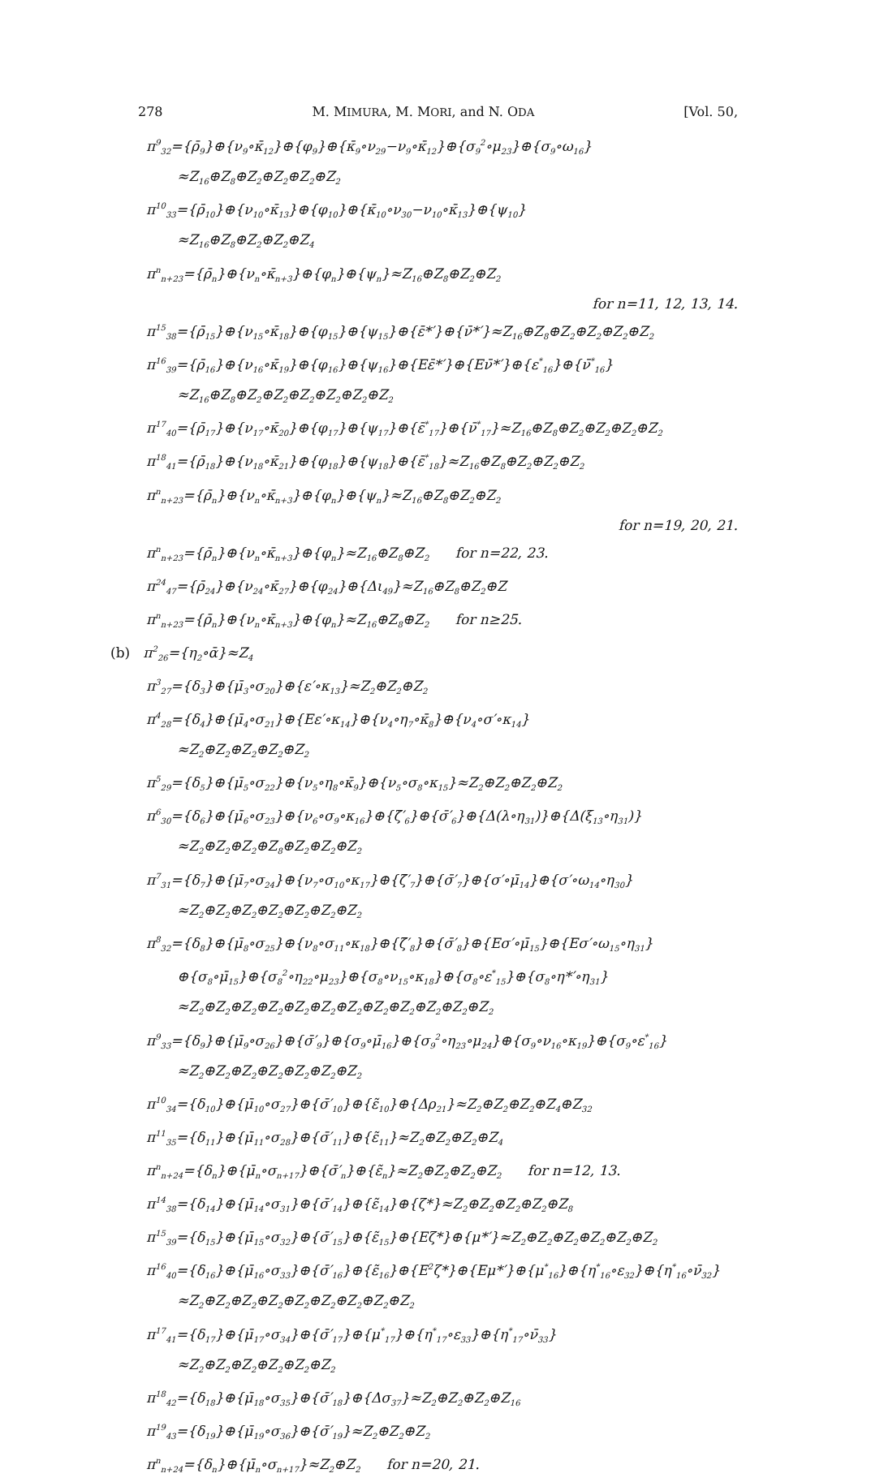278 M. MIMURA, M. MORI, and N. ODA [Vol. 50,
π<sup>9</sup><sub>32</sub>={ρ̄<sub>9</sub>}⊕{ν<sub>9</sub>∘κ̄<sub>12</sub>}⊕{φ<sub>9</sub>}⊕{κ̄<sub>9</sub>∘ν<sub>29</sub>−ν<sub>9</sub>∘κ̄<sub>12</sub>}⊕{σ<sub>9</sub><sup>2</sup>∘μ<sub>23</sub>}⊕{σ<sub>9</sub>∘ω<sub>16</sub>}
≈Z<sub>16</sub>⊕Z<sub>8</sub>⊕Z<sub>2</sub>⊕Z<sub>2</sub>⊕Z<sub>2</sub>⊕Z<sub>2</sub>
π<sup>10</sup><sub>33</sub>={ρ̄<sub>10</sub>}⊕{ν<sub>10</sub>∘κ̄<sub>13</sub>}⊕{φ<sub>10</sub>}⊕{κ̄<sub>10</sub>∘ν<sub>30</sub>−ν<sub>10</sub>∘κ̄<sub>13</sub>}⊕{ψ<sub>10</sub>}
≈Z<sub>16</sub>⊕Z<sub>8</sub>⊕Z<sub>2</sub>⊕Z<sub>2</sub>⊕Z<sub>4</sub>
π<sup>n</sup><sub>n+23</sub>={ρ̄<sub>n</sub>}⊕{ν<sub>n</sub>∘κ̄<sub>n+3</sub>}⊕{φ<sub>n</sub>}⊕{ψ<sub>n</sub>}≈Z<sub>16</sub>⊕Z<sub>8</sub>⊕Z<sub>2</sub>⊕Z<sub>2</sub>
for n=11, 12, 13, 14.
π<sup>15</sup><sub>38</sub>={ρ̄<sub>15</sub>}⊕{ν<sub>15</sub>∘κ̄<sub>18</sub>}⊕{φ<sub>15</sub>}⊕{ψ<sub>15</sub>}⊕{ε̄*′}⊕{ν̄*′}≈Z<sub>16</sub>⊕Z<sub>8</sub>⊕Z<sub>2</sub>⊕Z<sub>2</sub>⊕Z<sub>2</sub>⊕Z<sub>2</sub>
π<sup>16</sup><sub>39</sub>={ρ̄<sub>16</sub>}⊕{ν<sub>16</sub>∘κ̄<sub>19</sub>}⊕{φ<sub>16</sub>}⊕{ψ<sub>16</sub>}⊕{Eε̄*′}⊕{Eν̄*′}⊕{ε<sup>*</sup><sub>16</sub>}⊕{ν̄<sup>*</sup><sub>16</sub>}
≈Z<sub>16</sub>⊕Z<sub>8</sub>⊕Z<sub>2</sub>⊕Z<sub>2</sub>⊕Z<sub>2</sub>⊕Z<sub>2</sub>⊕Z<sub>2</sub>⊕Z<sub>2</sub>
π<sup>17</sup><sub>40</sub>={ρ̄<sub>17</sub>}⊕{ν<sub>17</sub>∘κ̄<sub>20</sub>}⊕{φ<sub>17</sub>}⊕{ψ<sub>17</sub>}⊕{ε̄<sup>*</sup><sub>17</sub>}⊕{ν̄<sup>*</sup><sub>17</sub>}≈Z<sub>16</sub>⊕Z<sub>8</sub>⊕Z<sub>2</sub>⊕Z<sub>2</sub>⊕Z<sub>2</sub>⊕Z<sub>2</sub>
π<sup>18</sup><sub>41</sub>={ρ̄<sub>18</sub>}⊕{ν<sub>18</sub>∘κ̄<sub>21</sub>}⊕{φ<sub>18</sub>}⊕{ψ<sub>18</sub>}⊕{ε̄<sup>*</sup><sub>18</sub>}≈Z<sub>16</sub>⊕Z<sub>8</sub>⊕Z<sub>2</sub>⊕Z<sub>2</sub>⊕Z<sub>2</sub>
π<sup>n</sup><sub>n+23</sub>={ρ̄<sub>n</sub>}⊕{ν<sub>n</sub>∘κ̄<sub>n+3</sub>}⊕{φ<sub>n</sub>}⊕{ψ<sub>n</sub>}≈Z<sub>16</sub>⊕Z<sub>8</sub>⊕Z<sub>2</sub>⊕Z<sub>2</sub>
for n=19, 20, 21.
π<sup>n</sup><sub>n+23</sub>={ρ̄<sub>n</sub>}⊕{ν<sub>n</sub>∘κ̄<sub>n+3</sub>}⊕{φ<sub>n</sub>}≈Z<sub>16</sub>⊕Z<sub>8</sub>⊕Z<sub>2</sub> for n=22, 23.
π<sup>24</sup><sub>47</sub>={ρ̄<sub>24</sub>}⊕{ν<sub>24</sub>∘κ̄<sub>27</sub>}⊕{φ<sub>24</sub>}⊕{Δι<sub>49</sub>}≈Z<sub>16</sub>⊕Z<sub>8</sub>⊕Z<sub>2</sub>⊕Z
π<sup>n</sup><sub>n+23</sub>={ρ̄<sub>n</sub>}⊕{ν<sub>n</sub>∘κ̄<sub>n+3</sub>}⊕{φ<sub>n</sub>}≈Z<sub>16</sub>⊕Z<sub>8</sub>⊕Z<sub>2</sub> for n≥25.
(b) π<sup>2</sup><sub>26</sub>={η<sub>2</sub>∘ᾱ}≈Z<sub>4</sub>
π<sup>3</sup><sub>27</sub>={δ<sub>3</sub>}⊕{μ̄<sub>3</sub>∘σ<sub>20</sub>}⊕{ε′∘κ<sub>13</sub>}≈Z<sub>2</sub>⊕Z<sub>2</sub>⊕Z<sub>2</sub>
π<sup>4</sup><sub>28</sub>={δ<sub>4</sub>}⊕{μ̄<sub>4</sub>∘σ<sub>21</sub>}⊕{Eε′∘κ<sub>14</sub>}⊕{ν<sub>4</sub>∘η<sub>7</sub>∘κ̄<sub>8</sub>}⊕{ν<sub>4</sub>∘σ′∘κ<sub>14</sub>}
≈Z<sub>2</sub>⊕Z<sub>2</sub>⊕Z<sub>2</sub>⊕Z<sub>2</sub>⊕Z<sub>2</sub>
π<sup>5</sup><sub>29</sub>={δ<sub>5</sub>}⊕{μ̄<sub>5</sub>∘σ<sub>22</sub>}⊕{ν<sub>5</sub>∘η<sub>8</sub>∘κ̄<sub>9</sub>}⊕{ν<sub>5</sub>∘σ<sub>8</sub>∘κ<sub>15</sub>}≈Z<sub>2</sub>⊕Z<sub>2</sub>⊕Z<sub>2</sub>⊕Z<sub>2</sub>
π<sup>6</sup><sub>30</sub>={δ<sub>6</sub>}⊕{μ̄<sub>6</sub>∘σ<sub>23</sub>}⊕{ν<sub>6</sub>∘σ<sub>9</sub>∘κ<sub>16</sub>}⊕{ζ̄′<sub>6</sub>}⊕{σ̄′<sub>6</sub>}⊕{Δ(λ∘η<sub>31</sub>)}⊕{Δ(ξ<sub>13</sub>∘η<sub>31</sub>)}
≈Z<sub>2</sub>⊕Z<sub>2</sub>⊕Z<sub>2</sub>⊕Z<sub>8</sub>⊕Z<sub>2</sub>⊕Z<sub>2</sub>⊕Z<sub>2</sub>
π<sup>7</sup><sub>31</sub>={δ<sub>7</sub>}⊕{μ̄<sub>7</sub>∘σ<sub>24</sub>}⊕{ν<sub>7</sub>∘σ<sub>10</sub>∘κ<sub>17</sub>}⊕{ζ̄′<sub>7</sub>}⊕{σ̄′<sub>7</sub>}⊕{σ′∘μ̄<sub>14</sub>}⊕{σ′∘ω<sub>14</sub>∘η<sub>30</sub>}
≈Z<sub>2</sub>⊕Z<sub>2</sub>⊕Z<sub>2</sub>⊕Z<sub>2</sub>⊕Z<sub>2</sub>⊕Z<sub>2</sub>⊕Z<sub>2</sub>
π<sup>8</sup><sub>32</sub>={δ<sub>8</sub>}⊕{μ̄<sub>8</sub>∘σ<sub>25</sub>}⊕{ν<sub>8</sub>∘σ<sub>11</sub>∘κ<sub>18</sub>}⊕{ζ̄′<sub>8</sub>}⊕{σ̄′<sub>8</sub>}⊕{Eσ′∘μ̄<sub>15</sub>}⊕{Eσ′∘ω<sub>15</sub>∘η<sub>31</sub>}
⊕{σ<sub>8</sub>∘μ̄<sub>15</sub>}⊕{σ<sub>8</sub><sup>2</sup>∘η<sub>22</sub>∘μ<sub>23</sub>}⊕{σ<sub>8</sub>∘ν<sub>15</sub>∘κ<sub>18</sub>}⊕{σ<sub>8</sub>∘ε<sup>*</sup><sub>15</sub>}⊕{σ<sub>8</sub>∘η*′∘η<sub>31</sub>}
≈Z<sub>2</sub>⊕Z<sub>2</sub>⊕Z<sub>2</sub>⊕Z<sub>2</sub>⊕Z<sub>2</sub>⊕Z<sub>2</sub>⊕Z<sub>2</sub>⊕Z<sub>2</sub>⊕Z<sub>2</sub>⊕Z<sub>2</sub>⊕Z<sub>2</sub>⊕Z<sub>2</sub>
π<sup>9</sup><sub>33</sub>={δ<sub>9</sub>}⊕{μ̄<sub>9</sub>∘σ<sub>26</sub>}⊕{σ̄′<sub>9</sub>}⊕{σ<sub>9</sub>∘μ̄<sub>16</sub>}⊕{σ<sub>9</sub><sup>2</sup>∘η<sub>23</sub>∘μ<sub>24</sub>}⊕{σ<sub>9</sub>∘ν<sub>16</sub>∘κ<sub>19</sub>}⊕{σ<sub>9</sub>∘ε<sup>*</sup><sub>16</sub>}
≈Z<sub>2</sub>⊕Z<sub>2</sub>⊕Z<sub>2</sub>⊕Z<sub>2</sub>⊕Z<sub>2</sub>⊕Z<sub>2</sub>⊕Z<sub>2</sub>
π<sup>10</sup><sub>34</sub>={δ<sub>10</sub>}⊕{μ̄<sub>10</sub>∘σ<sub>27</sub>}⊕{σ̄′<sub>10</sub>}⊕{ε̃<sub>10</sub>}⊕{Δρ<sub>21</sub>}≈Z<sub>2</sub>⊕Z<sub>2</sub>⊕Z<sub>2</sub>⊕Z<sub>4</sub>⊕Z<sub>32</sub>
π<sup>11</sup><sub>35</sub>={δ<sub>11</sub>}⊕{μ̄<sub>11</sub>∘σ<sub>28</sub>}⊕{σ̄′<sub>11</sub>}⊕{ε̃<sub>11</sub>}≈Z<sub>2</sub>⊕Z<sub>2</sub>⊕Z<sub>2</sub>⊕Z<sub>4</sub>
π<sup>n</sup><sub>n+24</sub>={δ<sub>n</sub>}⊕{μ̄<sub>n</sub>∘σ<sub>n+17</sub>}⊕{σ̄′<sub>n</sub>}⊕{ε̃<sub>n</sub>}≈Z<sub>2</sub>⊕Z<sub>2</sub>⊕Z<sub>2</sub>⊕Z<sub>2</sub> for n=12, 13.
π<sup>14</sup><sub>38</sub>={δ<sub>14</sub>}⊕{μ̄<sub>14</sub>∘σ<sub>31</sub>}⊕{σ̄′<sub>14</sub>}⊕{ε̃<sub>14</sub>}⊕{ζ*}≈Z<sub>2</sub>⊕Z<sub>2</sub>⊕Z<sub>2</sub>⊕Z<sub>2</sub>⊕Z<sub>8</sub>
π<sup>15</sup><sub>39</sub>={δ<sub>15</sub>}⊕{μ̄<sub>15</sub>∘σ<sub>32</sub>}⊕{σ̄′<sub>15</sub>}⊕{ε̃<sub>15</sub>}⊕{Eζ*}⊕{μ*′}≈Z<sub>2</sub>⊕Z<sub>2</sub>⊕Z<sub>2</sub>⊕Z<sub>2</sub>⊕Z<sub>2</sub>⊕Z<sub>2</sub>
π<sup>16</sup><sub>40</sub>={δ<sub>16</sub>}⊕{μ̄<sub>16</sub>∘σ<sub>33</sub>}⊕{σ̄′<sub>16</sub>}⊕{ε̃<sub>16</sub>}⊕{E<sup>2</sup>ζ*}⊕{Eμ*′}⊕{μ<sup>*</sup><sub>16</sub>}⊕{η<sup>*</sup><sub>16</sub>∘ε<sub>32</sub>}⊕{η<sup>*</sup><sub>16</sub>∘ν̄<sub>32</sub>}
≈Z<sub>2</sub>⊕Z<sub>2</sub>⊕Z<sub>2</sub>⊕Z<sub>2</sub>⊕Z<sub>2</sub>⊕Z<sub>2</sub>⊕Z<sub>2</sub>⊕Z<sub>2</sub>⊕Z<sub>2</sub>
π<sup>17</sup><sub>41</sub>={δ<sub>17</sub>}⊕{μ̄<sub>17</sub>∘σ<sub>34</sub>}⊕{σ̄′<sub>17</sub>}⊕{μ<sup>*</sup><sub>17</sub>}⊕{η<sup>*</sup><sub>17</sub>∘ε<sub>33</sub>}⊕{η<sup>*</sup><sub>17</sub>∘ν̄<sub>33</sub>}
≈Z<sub>2</sub>⊕Z<sub>2</sub>⊕Z<sub>2</sub>⊕Z<sub>2</sub>⊕Z<sub>2</sub>⊕Z<sub>2</sub>
π<sup>18</sup><sub>42</sub>={δ<sub>18</sub>}⊕{μ̄<sub>18</sub>∘σ<sub>35</sub>}⊕{σ̄′<sub>18</sub>}⊕{Δσ<sub>37</sub>}≈Z<sub>2</sub>⊕Z<sub>2</sub>⊕Z<sub>2</sub>⊕Z<sub>16</sub>
π<sup>19</sup><sub>43</sub>={δ<sub>19</sub>}⊕{μ̄<sub>19</sub>∘σ<sub>36</sub>}⊕{σ̄′<sub>19</sub>}≈Z<sub>2</sub>⊕Z<sub>2</sub>⊕Z<sub>2</sub>
π<sup>n</sup><sub>n+24</sub>={δ<sub>n</sub>}⊕{μ̄<sub>n</sub>∘σ<sub>n+17</sub>}≈Z<sub>2</sub>⊕Z<sub>2</sub> for n=20, 21.